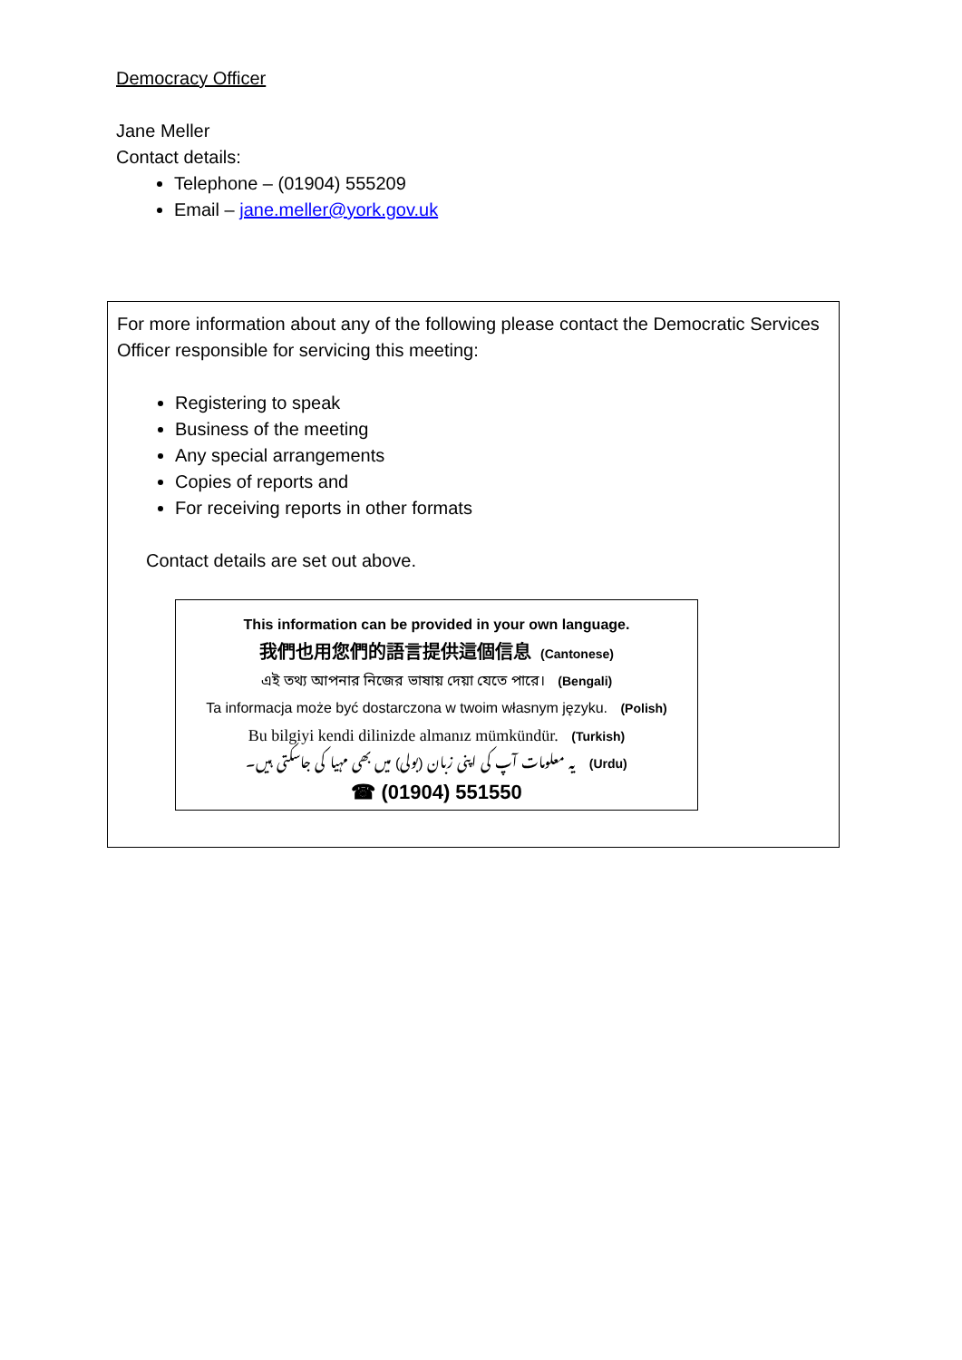Democracy Officer
Jane Meller
Contact details:
Telephone – (01904) 555209
Email – jane.meller@york.gov.uk
For more information about any of the following please contact the Democratic Services Officer responsible for servicing this meeting:
Registering to speak
Business of the meeting
Any special arrangements
Copies of reports and
For receiving reports in other formats
Contact details are set out above.
This information can be provided in your own language.
我們也用您們的語言提供這個信息 (Cantonese)
এই তথ্য আপনার নিজের ভাষায় দেয়া যেতে পারে। (Bengali)
Ta informacja może być dostarczona w twoim własnym języku. (Polish)
Bu bilgiyi kendi dilinizde almanız mümkündür. (Turkish)
یہ معلومات آپ کی اپنی زبان (بولی) میں بھی مہیا کی جاسکتی ہیں۔ (Urdu)
☎ (01904) 551550